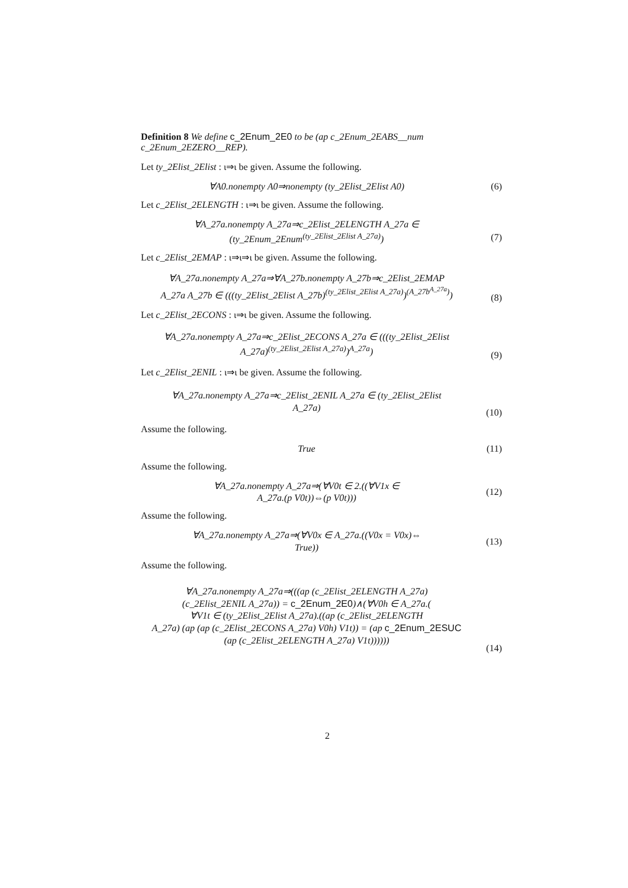Definition 8 We define c_2Enum_2E0 to be (ap c_2Enum_2EABS__num c_2Enum_2EZERO__REP).
Let ty_2Elist_2Elist : ι⇒ι be given. Assume the following.
∀A0.nonempty A0⇒nonempty (ty_2Elist_2Elist A0)
(6)
Let c_2Elist_2ELENGTH : ι⇒ι be given. Assume the following.
∀A_27a.nonempty A_27a⇒c_2Elist_2ELENGTH A_27a ∈ (ty_2Enum_2Enum<sup>(ty_2Elist_2Elist A_27a)</sup>)
(7)
Let c_2Elist_2EMAP : ι⇒ι⇒ι be given. Assume the following.
∀A_27a.nonempty A_27a⇒∀A_27b.nonempty A_27b⇒c_2Elist_2EMAP
A_27a A_27b ∈ (((ty_2Elist_2Elist A_27b)<sup>(ty_2Elist_2Elist A_27a)</sup>)<sup>(A_27b<sup>A_27a</sup>)</sup>)
(8)
Let c_2Elist_2ECONS : ι⇒ι be given. Assume the following.
∀A_27a.nonempty A_27a⇒c_2Elist_2ECONS A_27a ∈ (((ty_2Elist_2Elist
A_27a)<sup>(ty_2Elist_2Elist A_27a)</sup>)<sup>A_27a</sup>)
(9)
Let c_2Elist_2ENIL : ι⇒ι be given. Assume the following.
∀A_27a.nonempty A_27a⇒c_2Elist_2ENIL A_27a ∈ (ty_2Elist_2Elist
A_27a)
(10)
Assume the following.
True
(11)
Assume the following.
∀A_27a.nonempty A_27a⇒(∀V0t ∈ 2.((∀V1x ∈
A_27a.(p V0t))⇔(p V0t)))
(12)
Assume the following.
∀A_27a.nonempty A_27a⇒(∀V0x ∈ A_27a.((V0x = V0x)⇔
True))
(13)
Assume the following.
∀A_27a.nonempty A_27a⇒(((ap (c_2Elist_2ELENGTH A_27a)
(c_2Elist_2ENIL A_27a)) = c_2Enum_2E0)∧(∀V0h ∈ A_27a.(
∀V1t ∈ (ty_2Elist_2Elist A_27a).((ap (c_2Elist_2ELENGTH
A_27a) (ap (ap (c_2Elist_2ECONS A_27a) V0h) V1t)) = (ap c_2Enum_2ESUC
(ap (c_2Elist_2ELENGTH A_27a) V1t))))))
(14)
2